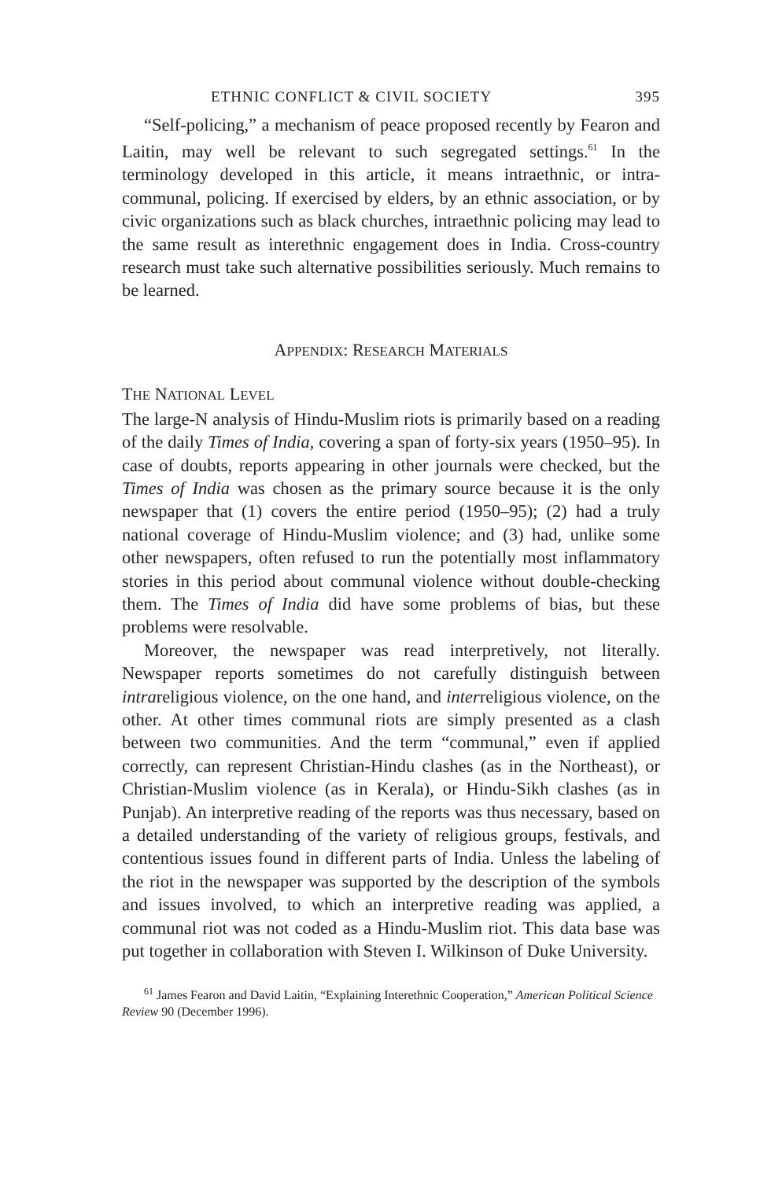ETHNIC CONFLICT & CIVIL SOCIETY 395
“Self-policing,” a mechanism of peace proposed recently by Fearon and Laitin, may well be relevant to such segregated settings.<sup>61</sup> In the terminology developed in this article, it means intraethnic, or intra-communal, policing. If exercised by elders, by an ethnic association, or by civic organizations such as black churches, intraethnic policing may lead to the same result as interethnic engagement does in India. Cross-country research must take such alternative possibilities seriously. Much remains to be learned.
APPENDIX: RESEARCH MATERIALS
THE NATIONAL LEVEL
The large-N analysis of Hindu-Muslim riots is primarily based on a reading of the daily Times of India, covering a span of forty-six years (1950–95). In case of doubts, reports appearing in other journals were checked, but the Times of India was chosen as the primary source because it is the only newspaper that (1) covers the entire period (1950–95); (2) had a truly national coverage of Hindu-Muslim violence; and (3) had, unlike some other newspapers, often refused to run the potentially most inflammatory stories in this period about communal violence without double-checking them. The Times of India did have some problems of bias, but these problems were resolvable.
Moreover, the newspaper was read interpretively, not literally. Newspaper reports sometimes do not carefully distinguish between intrareligious violence, on the one hand, and interreligious violence, on the other. At other times communal riots are simply presented as a clash between two communities. And the term “communal,” even if applied correctly, can represent Christian-Hindu clashes (as in the Northeast), or Christian-Muslim violence (as in Kerala), or Hindu-Sikh clashes (as in Punjab). An interpretive reading of the reports was thus necessary, based on a detailed understanding of the variety of religious groups, festivals, and contentious issues found in different parts of India. Unless the labeling of the riot in the newspaper was supported by the description of the symbols and issues involved, to which an interpretive reading was applied, a communal riot was not coded as a Hindu-Muslim riot. This data base was put together in collaboration with Steven I. Wilkinson of Duke University.
<sup>61</sup> James Fearon and David Laitin, “Explaining Interethnic Cooperation,” American Political Science Review 90 (December 1996).